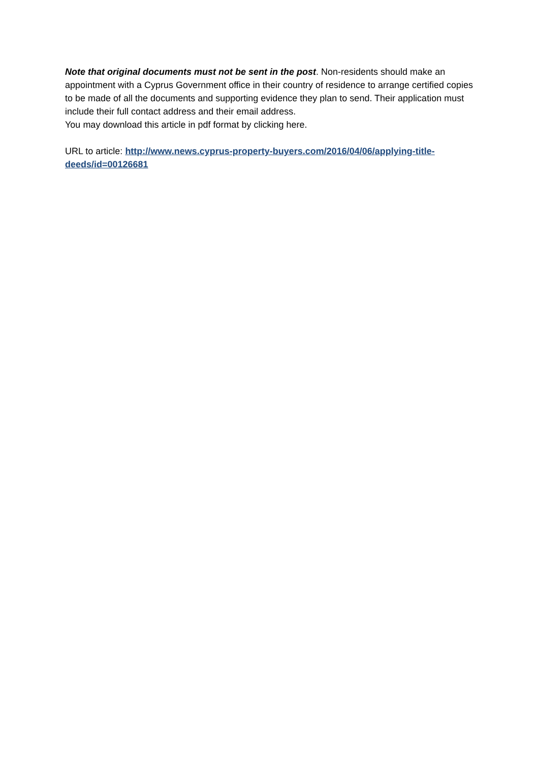Note that original documents must not be sent in the post. Non-residents should make an appointment with a Cyprus Government office in their country of residence to arrange certified copies to be made of all the documents and supporting evidence they plan to send. Their application must include their full contact address and their email address.
You may download this article in pdf format by clicking here.
URL to article: http://www.news.cyprus-property-buyers.com/2016/04/06/applying-title-deeds/id=00126681